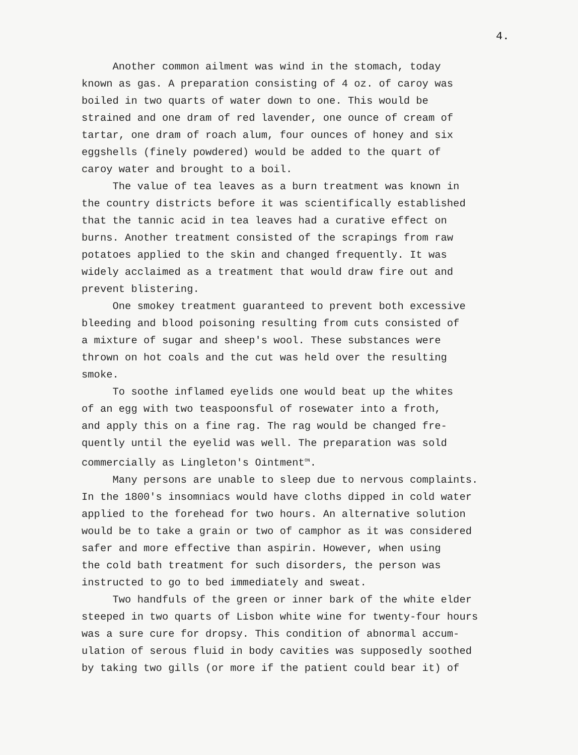4.
Another common ailment was wind in the stomach, today known as gas. A preparation consisting of 4 oz. of caroy was boiled in two quarts of water down to one. This would be strained and one dram of red lavender, one ounce of cream of tartar, one dram of roach alum, four ounces of honey and six eggshells (finely powdered) would be added to the quart of caroy water and brought to a boil.
The value of tea leaves as a burn treatment was known in the country districts before it was scientifically established that the tannic acid in tea leaves had a curative effect on burns. Another treatment consisted of the scrapings from raw potatoes applied to the skin and changed frequently. It was widely acclaimed as a treatment that would draw fire out and prevent blistering.
One smokey treatment guaranteed to prevent both excessive bleeding and blood poisoning resulting from cuts consisted of a mixture of sugar and sheep's wool. These substances were thrown on hot coals and the cut was held over the resulting smoke.
To soothe inflamed eyelids one would beat up the whites of an egg with two teaspoonsful of rosewater into a froth, and apply this on a fine rag. The rag would be changed fre- quently until the eyelid was well. The preparation was sold commercially as Lingleton's Ointment<sup>ON</sup>.
Many persons are unable to sleep due to nervous complaints. In the 1800's insomniacs would have cloths dipped in cold water applied to the forehead for two hours. An alternative solution would be to take a grain or two of camphor as it was considered safer and more effective than aspirin. However, when using the cold bath treatment for such disorders, the person was instructed to go to bed immediately and sweat.
Two handfuls of the green or inner bark of the white elder steeped in two quarts of Lisbon white wine for twenty-four hours was a sure cure for dropsy. This condition of abnormal accum- ulation of serous fluid in body cavities was supposedly soothed by taking two gills (or more if the patient could bear it) of